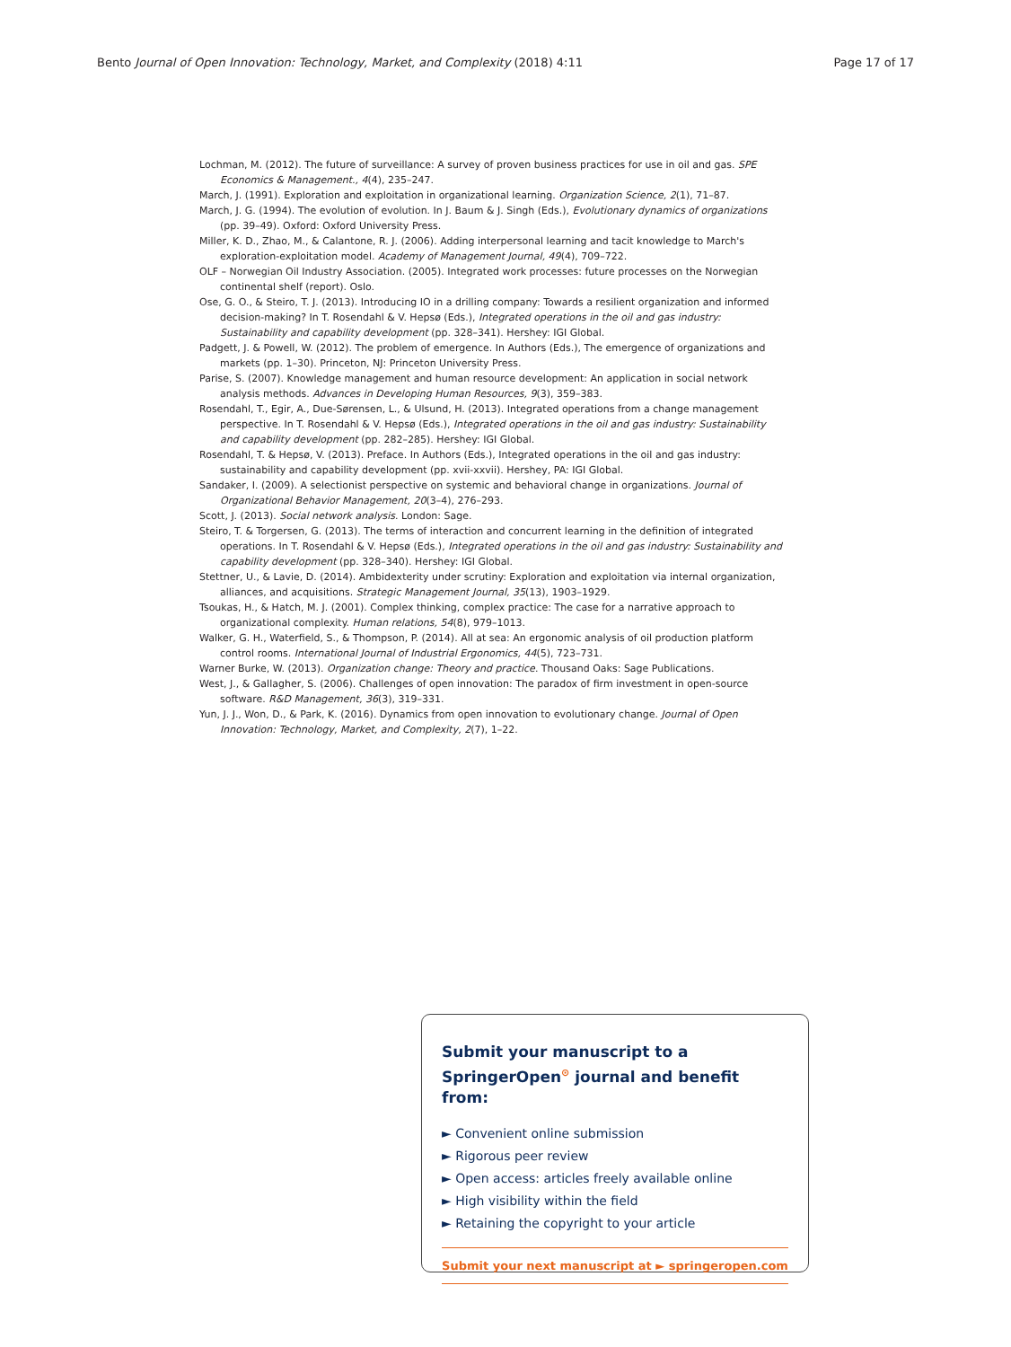Bento Journal of Open Innovation: Technology, Market, and Complexity (2018) 4:11 Page 17 of 17
Lochman, M. (2012). The future of surveillance: A survey of proven business practices for use in oil and gas. SPE Economics & Management., 4(4), 235–247.
March, J. (1991). Exploration and exploitation in organizational learning. Organization Science, 2(1), 71–87.
March, J. G. (1994). The evolution of evolution. In J. Baum & J. Singh (Eds.), Evolutionary dynamics of organizations (pp. 39–49). Oxford: Oxford University Press.
Miller, K. D., Zhao, M., & Calantone, R. J. (2006). Adding interpersonal learning and tacit knowledge to March's exploration-exploitation model. Academy of Management Journal, 49(4), 709–722.
OLF – Norwegian Oil Industry Association. (2005). Integrated work processes: future processes on the Norwegian continental shelf (report). Oslo.
Ose, G. O., & Steiro, T. J. (2013). Introducing IO in a drilling company: Towards a resilient organization and informed decision-making? In T. Rosendahl & V. Hepsø (Eds.), Integrated operations in the oil and gas industry: Sustainability and capability development (pp. 328–341). Hershey: IGI Global.
Padgett, J. & Powell, W. (2012). The problem of emergence. In Authors (Eds.), The emergence of organizations and markets (pp. 1–30). Princeton, NJ: Princeton University Press.
Parise, S. (2007). Knowledge management and human resource development: An application in social network analysis methods. Advances in Developing Human Resources, 9(3), 359–383.
Rosendahl, T., Egir, A., Due-Sørensen, L., & Ulsund, H. (2013). Integrated operations from a change management perspective. In T. Rosendahl & V. Hepsø (Eds.), Integrated operations in the oil and gas industry: Sustainability and capability development (pp. 282–285). Hershey: IGI Global.
Rosendahl, T. & Hepsø, V. (2013). Preface. In Authors (Eds.), Integrated operations in the oil and gas industry: sustainability and capability development (pp. xvii-xxvii). Hershey, PA: IGI Global.
Sandaker, I. (2009). A selectionist perspective on systemic and behavioral change in organizations. Journal of Organizational Behavior Management, 20(3–4), 276–293.
Scott, J. (2013). Social network analysis. London: Sage.
Steiro, T. & Torgersen, G. (2013). The terms of interaction and concurrent learning in the definition of integrated operations. In T. Rosendahl & V. Hepsø (Eds.), Integrated operations in the oil and gas industry: Sustainability and capability development (pp. 328–340). Hershey: IGI Global.
Stettner, U., & Lavie, D. (2014). Ambidexterity under scrutiny: Exploration and exploitation via internal organization, alliances, and acquisitions. Strategic Management Journal, 35(13), 1903–1929.
Tsoukas, H., & Hatch, M. J. (2001). Complex thinking, complex practice: The case for a narrative approach to organizational complexity. Human relations, 54(8), 979–1013.
Walker, G. H., Waterfield, S., & Thompson, P. (2014). All at sea: An ergonomic analysis of oil production platform control rooms. International Journal of Industrial Ergonomics, 44(5), 723–731.
Warner Burke, W. (2013). Organization change: Theory and practice. Thousand Oaks: Sage Publications.
West, J., & Gallagher, S. (2006). Challenges of open innovation: The paradox of firm investment in open-source software. R&D Management, 36(3), 319–331.
Yun, J. J., Won, D., & Park, K. (2016). Dynamics from open innovation to evolutionary change. Journal of Open Innovation: Technology, Market, and Complexity, 2(7), 1–22.
Submit your manuscript to a SpringerOpen<sup>⊙</sup> journal and benefit from:
► Convenient online submission
► Rigorous peer review
► Open access: articles freely available online
► High visibility within the field
► Retaining the copyright to your article
Submit your next manuscript at ► springeropen.com